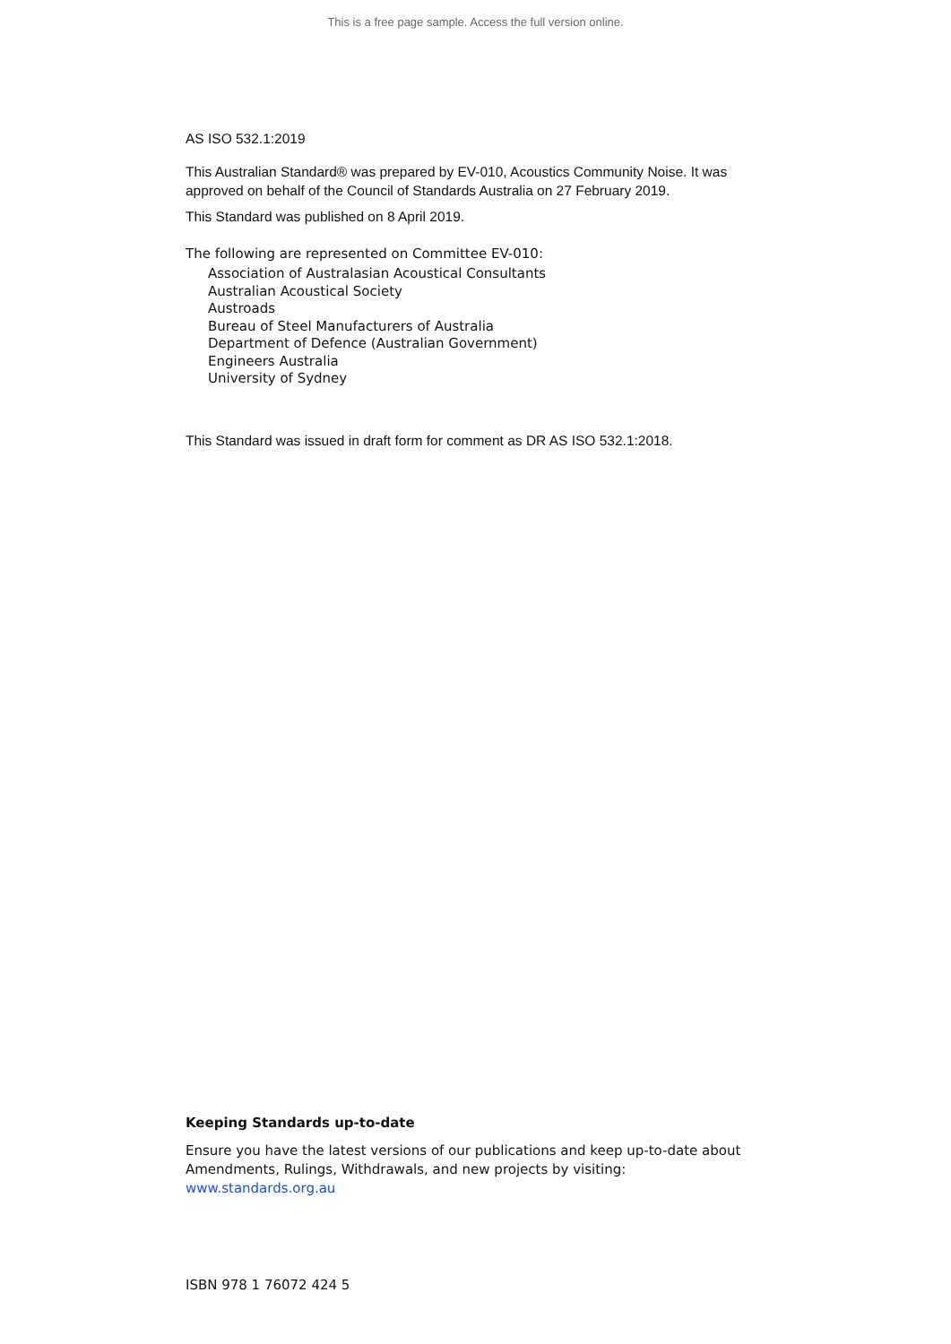This is a free page sample. Access the full version online.
AS ISO 532.1:2019
This Australian Standard® was prepared by EV-010, Acoustics Community Noise. It was approved on behalf of the Council of Standards Australia on 27 February 2019.
This Standard was published on 8 April 2019.
The following are represented on Committee EV-010:
Association of Australasian Acoustical Consultants
Australian Acoustical Society
Austroads
Bureau of Steel Manufacturers of Australia
Department of Defence (Australian Government)
Engineers Australia
University of Sydney
This Standard was issued in draft form for comment as DR AS ISO 532.1:2018.
Keeping Standards up-to-date
Ensure you have the latest versions of our publications and keep up-to-date about Amendments, Rulings, Withdrawals, and new projects by visiting:
www.standards.org.au
ISBN 978 1 76072 424 5